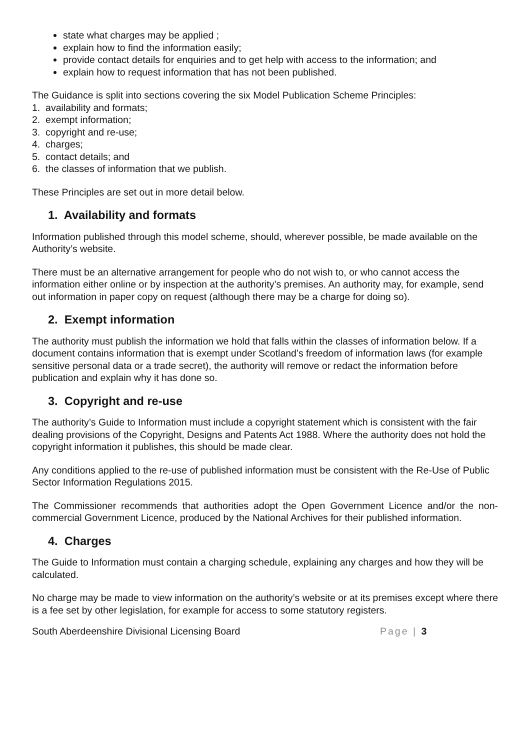state what charges may be applied ;
explain how to find the information easily;
provide contact details for enquiries and to get help with access to the information; and
explain how to request information that has not been published.
The Guidance is split into sections covering the six Model Publication Scheme Principles:
1. availability and formats;
2. exempt information;
3. copyright and re-use;
4. charges;
5. contact details; and
6. the classes of information that we publish.
These Principles are set out in more detail below.
1. Availability and formats
Information published through this model scheme, should, wherever possible, be made available on the Authority’s website.
There must be an alternative arrangement for people who do not wish to, or who cannot access the information either online or by inspection at the authority’s premises. An authority may, for example, send out information in paper copy on request (although there may be a charge for doing so).
2. Exempt information
The authority must publish the information we hold that falls within the classes of information below. If a document contains information that is exempt under Scotland’s freedom of information laws (for example sensitive personal data or a trade secret), the authority will remove or redact the information before publication and explain why it has done so.
3. Copyright and re-use
The authority’s Guide to Information must include a copyright statement which is consistent with the fair dealing provisions of the Copyright, Designs and Patents Act 1988. Where the authority does not hold the copyright information it publishes, this should be made clear.
Any conditions applied to the re-use of published information must be consistent with the Re-Use of Public Sector Information Regulations 2015.
The Commissioner recommends that authorities adopt the Open Government Licence and/or the non-commercial Government Licence, produced by the National Archives for their published information.
4. Charges
The Guide to Information must contain a charging schedule, explaining any charges and how they will be calculated.
No charge may be made to view information on the authority’s website or at its premises except where there is a fee set by other legislation, for example for access to some statutory registers.
South Aberdeenshire Divisional Licensing Board Page | 3